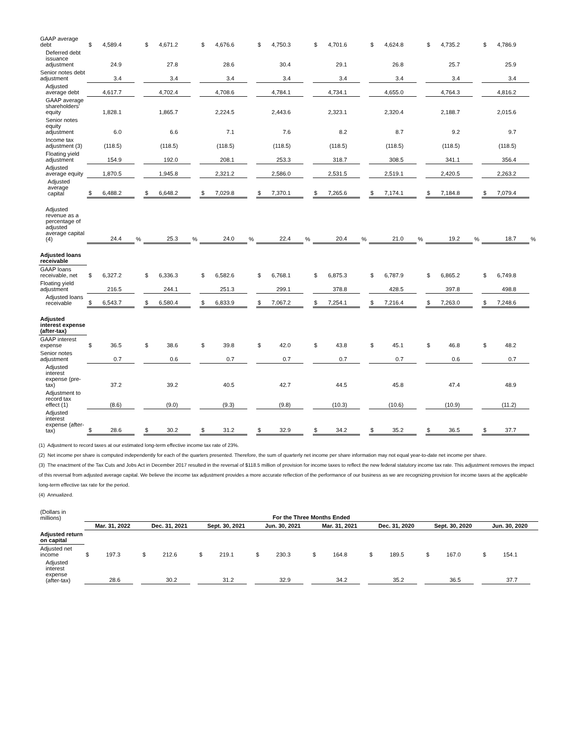| GAAP average debt | $ | 4,589.4 | | $ | 4,671.2 | | $ | 4,676.6 | | $ | 4,750.3 | | $ | 4,701.6 | | $ | 4,624.8 | | $ | 4,735.2 | | $ | 4,786.9 | |
| Deferred debt issuance adjustment | | 24.9 | | | 27.8 | | | 28.6 | | | 30.4 | | | 29.1 | | | 26.8 | | | 25.7 | | | 25.9 | |
| Senior notes debt adjustment | | 3.4 | | | 3.4 | | | 3.4 | | | 3.4 | | | 3.4 | | | 3.4 | | | 3.4 | | | 3.4 | |
| Adjusted average debt | | 4,617.7 | | | 4,702.4 | | | 4,708.6 | | | 4,784.1 | | | 4,734.1 | | | 4,655.0 | | | 4,764.3 | | | 4,816.2 | |
| GAAP average shareholders' equity | | 1,828.1 | | | 1,865.7 | | | 2,224.5 | | | 2,443.6 | | | 2,323.1 | | | 2,320.4 | | | 2,188.7 | | | 2,015.6 | |
| Senior notes equity adjustment | | 6.0 | | | 6.6 | | | 7.1 | | | 7.6 | | | 8.2 | | | 8.7 | | | 9.2 | | | 9.7 | |
| Income tax adjustment (3) | | (118.5) | | | (118.5) | | | (118.5) | | | (118.5) | | | (118.5) | | | (118.5) | | | (118.5) | | | (118.5) | |
| Floating yield adjustment | | 154.9 | | | 192.0 | | | 208.1 | | | 253.3 | | | 318.7 | | | 308.5 | | | 341.1 | | | 356.4 | |
| Adjusted average equity | | 1,870.5 | | | 1,945.8 | | | 2,321.2 | | | 2,586.0 | | | 2,531.5 | | | 2,519.1 | | | 2,420.5 | | | 2,263.2 | |
| Adjusted average capital | $ | 6,488.2 | | $ | 6,648.2 | | $ | 7,029.8 | | $ | 7,370.1 | | $ | 7,265.6 | | $ | 7,174.1 | | $ | 7,184.8 | | $ | 7,079.4 | |
| Adjusted revenue as a percentage of adjusted average capital (4) | | 24.4 | % | | 25.3 | % | | 24.0 | % | | 22.4 | % | | 20.4 | % | | 21.0 | % | | 19.2 | % | | 18.7 | % |
| Adjusted loans receivable | | | | | | | | | | | | | | | | | | | | | | | | |
| GAAP loans receivable, net | $ | 6,327.2 | | $ | 6,336.3 | | $ | 6,582.6 | | $ | 6,768.1 | | $ | 6,875.3 | | $ | 6,787.9 | | $ | 6,865.2 | | $ | 6,749.8 | |
| Floating yield adjustment | | 216.5 | | | 244.1 | | | 251.3 | | | 299.1 | | | 378.8 | | | 428.5 | | | 397.8 | | | 498.8 | |
| Adjusted loans receivable | $ | 6,543.7 | | $ | 6,580.4 | | $ | 6,833.9 | | $ | 7,067.2 | | $ | 7,254.1 | | $ | 7,216.4 | | $ | 7,263.0 | | $ | 7,248.6 | |
| Adjusted interest expense (after-tax) | | | | | | | | | | | | | | | | | | | | | | | | |
| GAAP interest expense | $ | 36.5 | | $ | 38.6 | | $ | 39.8 | | $ | 42.0 | | $ | 43.8 | | $ | 45.1 | | $ | 46.8 | | $ | 48.2 | |
| Senior notes adjustment | | 0.7 | | | 0.6 | | | 0.7 | | | 0.7 | | | 0.7 | | | 0.7 | | | 0.6 | | | 0.7 | |
| Adjusted interest expense (pre-tax) | | 37.2 | | | 39.2 | | | 40.5 | | | 42.7 | | | 44.5 | | | 45.8 | | | 47.4 | | | 48.9 | |
| Adjustment to record tax effect (1) | | (8.6) | | | (9.0) | | | (9.3) | | | (9.8) | | | (10.3) | | | (10.6) | | | (10.9) | | | (11.2) | |
| Adjusted interest expense (after-tax) | $ | 28.6 | | $ | 30.2 | | $ | 31.2 | | $ | 32.9 | | $ | 34.2 | | $ | 35.2 | | $ | 36.5 | | $ | 37.7 | |
(1) Adjustment to record taxes at our estimated long-term effective income tax rate of 23%.
(2) Net income per share is computed independently for each of the quarters presented. Therefore, the sum of quarterly net income per share information may not equal year-to-date net income per share.
(3) The enactment of the Tax Cuts and Jobs Act in December 2017 resulted in the reversal of $118.5 million of provision for income taxes to reflect the new federal statutory income tax rate. This adjustment removes the impact of this reversal from adjusted average capital. We believe the income tax adjustment provides a more accurate reflection of the performance of our business as we are recognizing provision for income taxes at the applicable long-term effective tax rate for the period.
(4) Annualized.
| (Dollars in millions) | For the Three Months Ended | | | | | | | | | | | | | | | | | | | | | | | |
| | Mar. 31, 2022 | | | Dec. 31, 2021 | | | Sept. 30, 2021 | | | Jun. 30, 2021 | | | Mar. 31, 2021 | | | Dec. 31, 2020 | | | Sept. 30, 2020 | | | Jun. 30, 2020 | | |
| Adjusted return on capital | | | | | | | | | | | | | | | | | | | | | | | | |
| Adjusted net income | $ | 197.3 | | $ | 212.6 | | $ | 219.1 | | $ | 230.3 | | $ | 164.8 | | $ | 189.5 | | $ | 167.0 | | $ | 154.1 | |
| Adjusted interest expense (after-tax) | | 28.6 | | | 30.2 | | | 31.2 | | | 32.9 | | | 34.2 | | | 35.2 | | | 36.5 | | | 37.7 | |